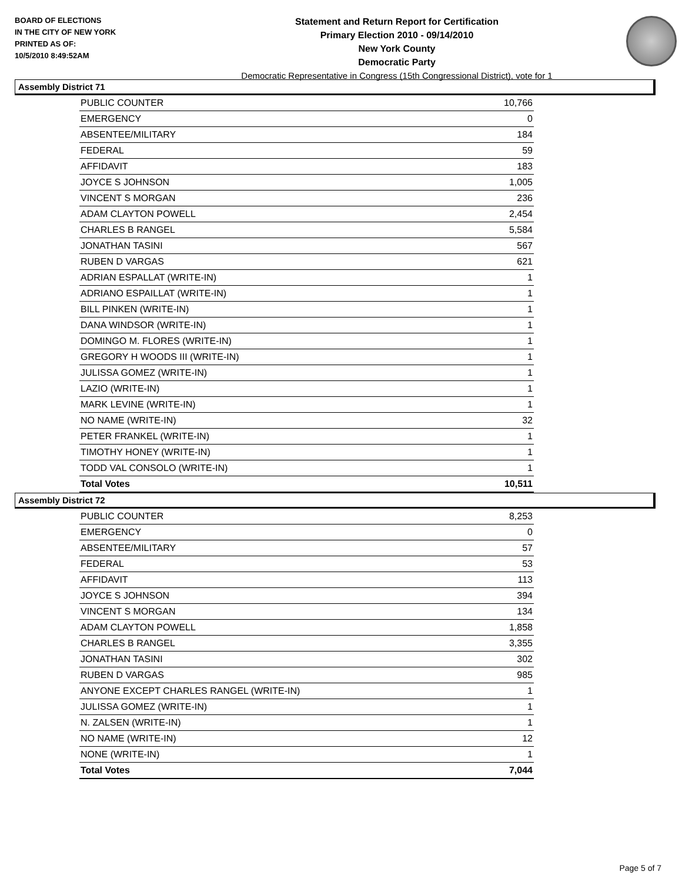BOARD OF ELECTIONS
IN THE CITY OF NEW YORK
PRINTED AS OF:
10/5/2010 8:49:52AM
Statement and Return Report for Certification
Primary Election 2010 - 09/14/2010
New York County
Democratic Party
Democratic Representative in Congress (15th Congressional District), vote for 1
Assembly District 71
| PUBLIC COUNTER | 10,766 |
| EMERGENCY | 0 |
| ABSENTEE/MILITARY | 184 |
| FEDERAL | 59 |
| AFFIDAVIT | 183 |
| JOYCE S JOHNSON | 1,005 |
| VINCENT S MORGAN | 236 |
| ADAM CLAYTON POWELL | 2,454 |
| CHARLES B RANGEL | 5,584 |
| JONATHAN TASINI | 567 |
| RUBEN D VARGAS | 621 |
| ADRIAN ESPALLAT (WRITE-IN) | 1 |
| ADRIANO ESPAILLAT (WRITE-IN) | 1 |
| BILL PINKEN (WRITE-IN) | 1 |
| DANA WINDSOR (WRITE-IN) | 1 |
| DOMINGO M. FLORES (WRITE-IN) | 1 |
| GREGORY H WOODS III (WRITE-IN) | 1 |
| JULISSA GOMEZ (WRITE-IN) | 1 |
| LAZIO (WRITE-IN) | 1 |
| MARK LEVINE (WRITE-IN) | 1 |
| NO NAME (WRITE-IN) | 32 |
| PETER FRANKEL (WRITE-IN) | 1 |
| TIMOTHY HONEY (WRITE-IN) | 1 |
| TODD VAL CONSOLO (WRITE-IN) | 1 |
| Total Votes | 10,511 |
Assembly District 72
| PUBLIC COUNTER | 8,253 |
| EMERGENCY | 0 |
| ABSENTEE/MILITARY | 57 |
| FEDERAL | 53 |
| AFFIDAVIT | 113 |
| JOYCE S JOHNSON | 394 |
| VINCENT S MORGAN | 134 |
| ADAM CLAYTON POWELL | 1,858 |
| CHARLES B RANGEL | 3,355 |
| JONATHAN TASINI | 302 |
| RUBEN D VARGAS | 985 |
| ANYONE EXCEPT CHARLES RANGEL (WRITE-IN) | 1 |
| JULISSA GOMEZ (WRITE-IN) | 1 |
| N. ZALSEN (WRITE-IN) | 1 |
| NO NAME (WRITE-IN) | 12 |
| NONE (WRITE-IN) | 1 |
| Total Votes | 7,044 |
Page 5 of 7